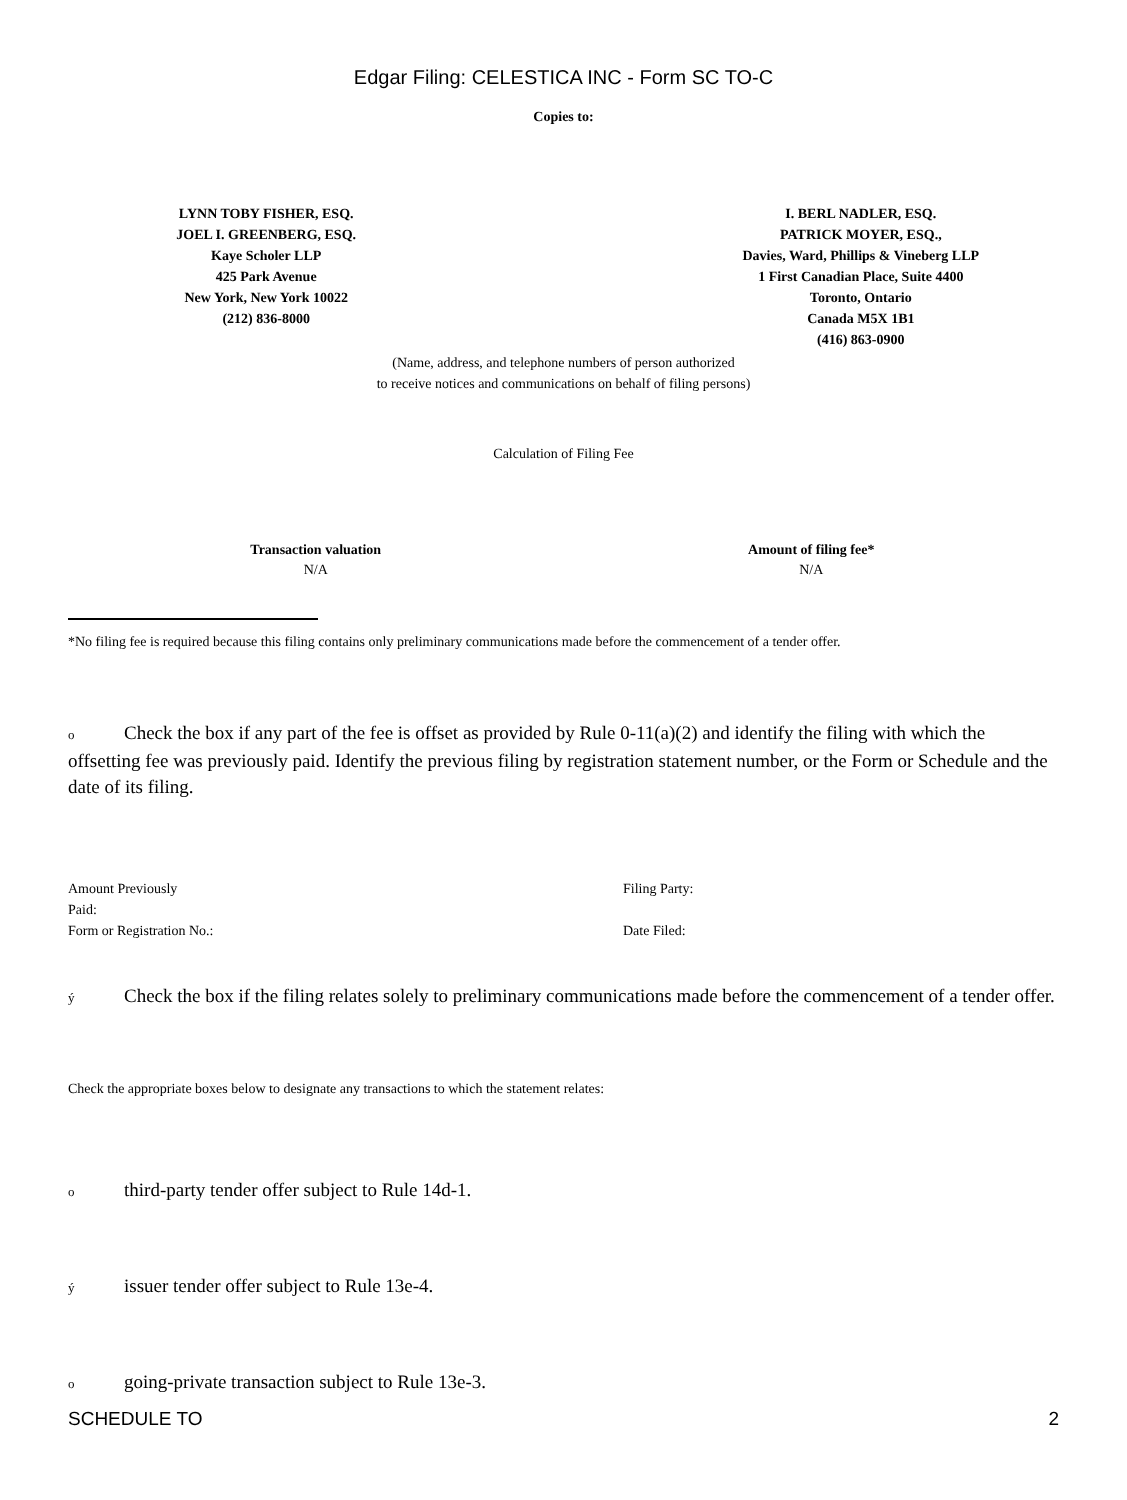Edgar Filing: CELESTICA INC - Form SC TO-C
Copies to:
| LYNN TOBY FISHER, ESQ. JOEL I. GREENBERG, ESQ. Kaye Scholer LLP 425 Park Avenue New York, New York 10022 (212) 836-8000 | | I. BERL NADLER, ESQ. PATRICK MOYER, ESQ., Davies, Ward, Phillips & Vineberg LLP 1 First Canadian Place, Suite 4400 Toronto, Ontario Canada M5X 1B1 (416) 863-0900 |
(Name, address, and telephone numbers of person authorized
to receive notices and communications on behalf of filing persons)
Calculation of Filing Fee
| Transaction valuation | Amount of filing fee* |
| N/A | N/A |
*No filing fee is required because this filing contains only preliminary communications made before the commencement of a tender offer.
o Check the box if any part of the fee is offset as provided by Rule 0-11(a)(2) and identify the filing with which the offsetting fee was previously paid. Identify the previous filing by registration statement number, or the Form or Schedule and the date of its filing.
| Amount Previously Paid: | Filing Party: |
| Form or Registration No.: | Date Filed: |
ý Check the box if the filing relates solely to preliminary communications made before the commencement of a tender offer.
Check the appropriate boxes below to designate any transactions to which the statement relates:
othird-party tender offer subject to Rule 14d-1.
ýissuer tender offer subject to Rule 13e-4.
ogoing-private transaction subject to Rule 13e-3.
SCHEDULE TO 2